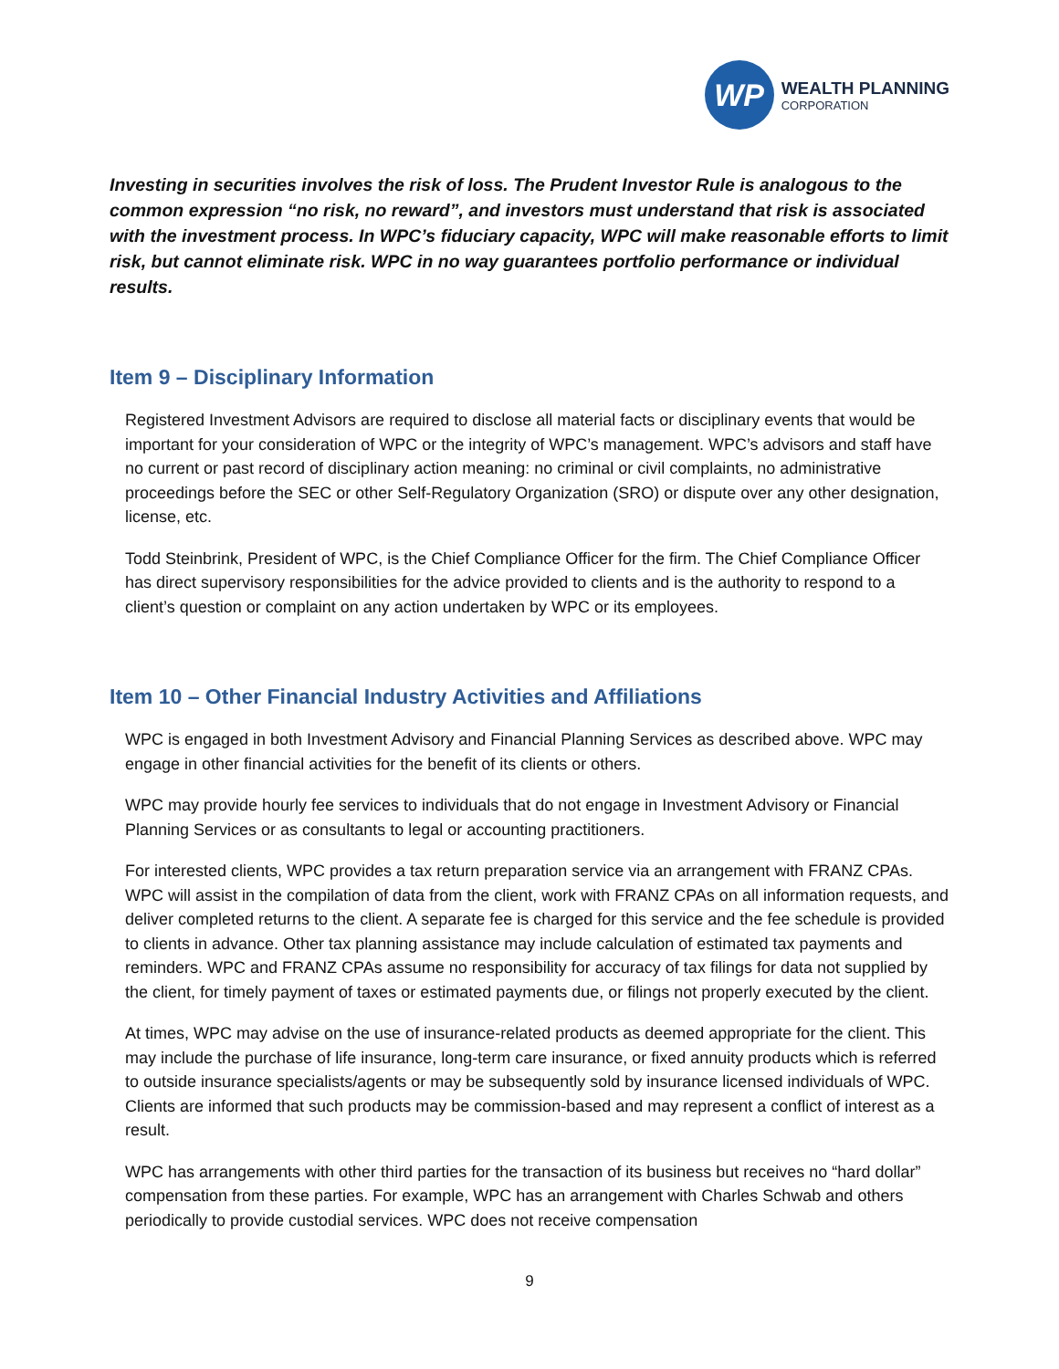WP
WEALTH PLANNING
CORPORATION
Investing in securities involves the risk of loss. The Prudent Investor Rule is analogous to the common expression “no risk, no reward”, and investors must understand that risk is associated with the investment process. In WPC’s fiduciary capacity, WPC will make reasonable efforts to limit risk, but cannot eliminate risk. WPC in no way guarantees portfolio performance or individual results.
Item 9 – Disciplinary Information
Registered Investment Advisors are required to disclose all material facts or disciplinary events that would be important for your consideration of WPC or the integrity of WPC’s management. WPC’s advisors and staff have no current or past record of disciplinary action meaning: no criminal or civil complaints, no administrative proceedings before the SEC or other Self-Regulatory Organization (SRO) or dispute over any other designation, license, etc.
Todd Steinbrink, President of WPC, is the Chief Compliance Officer for the firm. The Chief Compliance Officer has direct supervisory responsibilities for the advice provided to clients and is the authority to respond to a client’s question or complaint on any action undertaken by WPC or its employees.
Item 10 – Other Financial Industry Activities and Affiliations
WPC is engaged in both Investment Advisory and Financial Planning Services as described above. WPC may engage in other financial activities for the benefit of its clients or others.
WPC may provide hourly fee services to individuals that do not engage in Investment Advisory or Financial Planning Services or as consultants to legal or accounting practitioners.
For interested clients, WPC provides a tax return preparation service via an arrangement with FRANZ CPAs. WPC will assist in the compilation of data from the client, work with FRANZ CPAs on all information requests, and deliver completed returns to the client. A separate fee is charged for this service and the fee schedule is provided to clients in advance. Other tax planning assistance may include calculation of estimated tax payments and reminders. WPC and FRANZ CPAs assume no responsibility for accuracy of tax filings for data not supplied by the client, for timely payment of taxes or estimated payments due, or filings not properly executed by the client.
At times, WPC may advise on the use of insurance-related products as deemed appropriate for the client. This may include the purchase of life insurance, long-term care insurance, or fixed annuity products which is referred to outside insurance specialists/agents or may be subsequently sold by insurance licensed individuals of WPC. Clients are informed that such products may be commission-based and may represent a conflict of interest as a result.
WPC has arrangements with other third parties for the transaction of its business but receives no “hard dollar” compensation from these parties. For example, WPC has an arrangement with Charles Schwab and others periodically to provide custodial services. WPC does not receive compensation
9